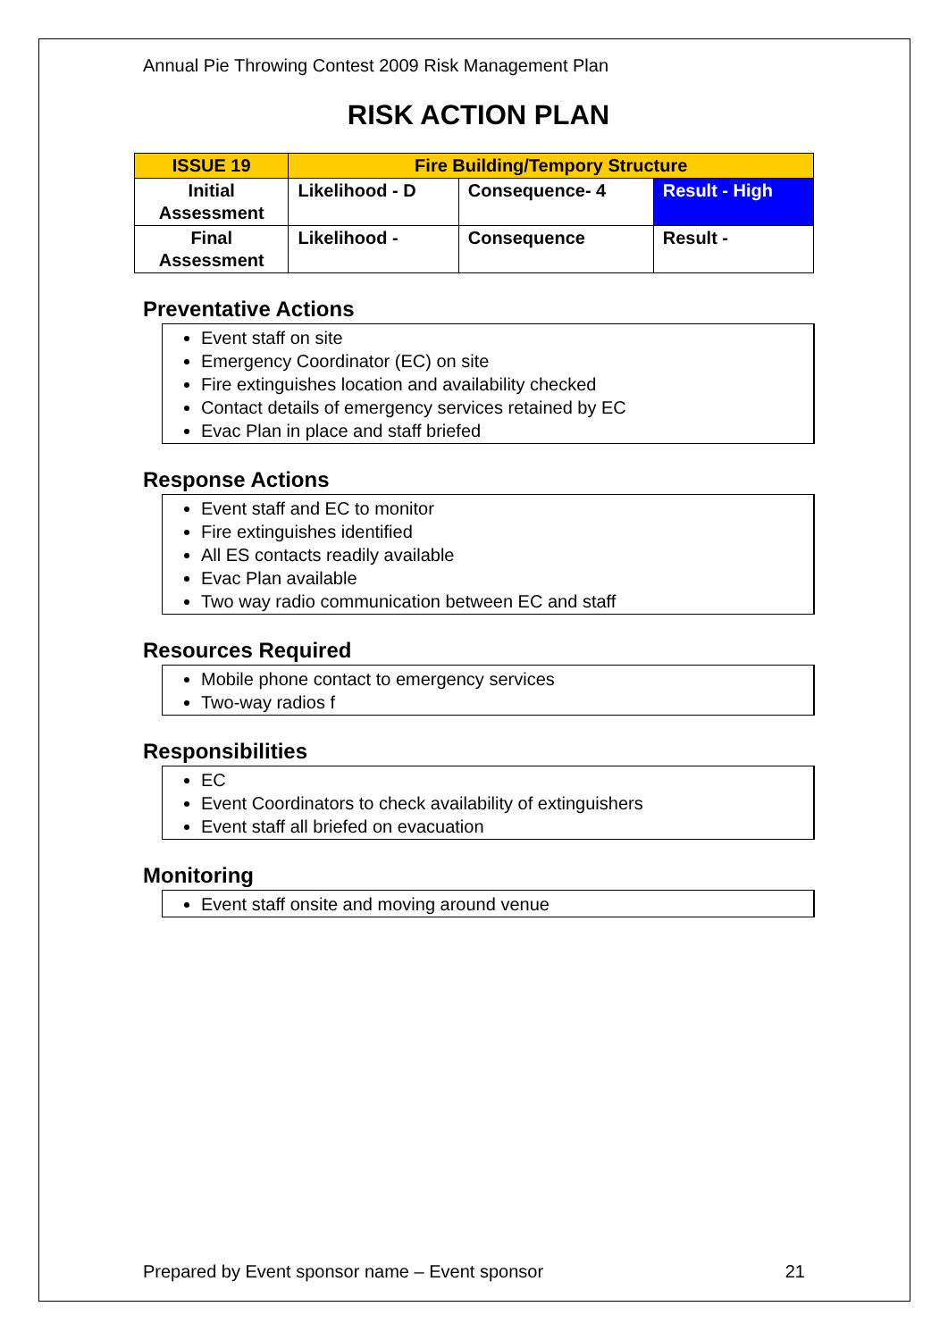Annual Pie Throwing Contest 2009 Risk Management Plan
RISK ACTION PLAN
| ISSUE 19 | Fire Building/Tempory Structure | | |
| Initial Assessment | Likelihood - D | Consequence- 4 | Result - High |
| Final Assessment | Likelihood - | Consequence | Result - |
Preventative Actions
Event staff on site
Emergency Coordinator (EC) on site
Fire extinguishes location and availability checked
Contact details of emergency services retained by EC
Evac Plan in place and staff briefed
Response Actions
Event staff and EC to monitor
Fire extinguishes identified
All ES contacts readily available
Evac Plan available
Two way radio communication between EC and staff
Resources Required
Mobile phone contact to emergency services
Two-way radios f
Responsibilities
EC
Event Coordinators to check availability of extinguishers
Event staff all briefed on evacuation
Monitoring
Event staff onsite and moving around venue
Prepared by Event sponsor name – Event sponsor 21